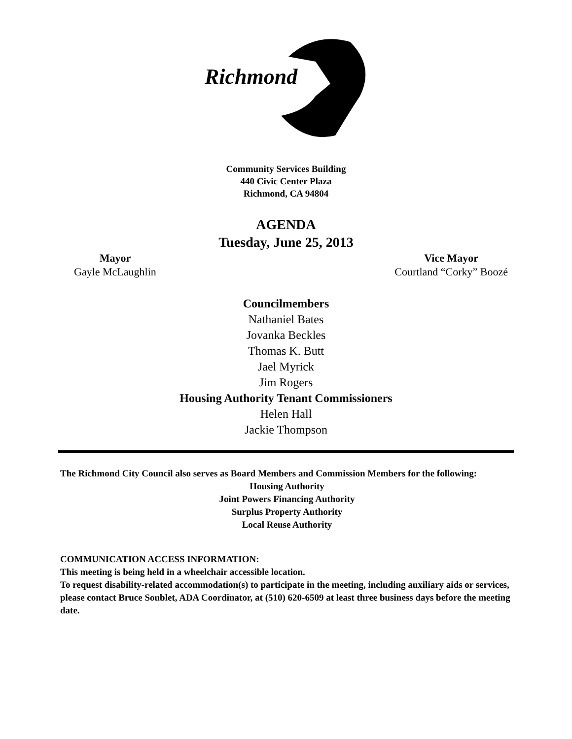Richmond
Community Services Building
440 Civic Center Plaza
Richmond, CA 94804
AGENDA
Tuesday, June 25, 2013
Mayor
Gayle McLaughlin
Vice Mayor
Courtland “Corky” Boozé
Councilmembers
Nathaniel Bates
Jovanka Beckles
Thomas K. Butt
Jael Myrick
Jim Rogers
Housing Authority Tenant Commissioners
Helen Hall
Jackie Thompson
The Richmond City Council also serves as Board Members and Commission Members for the following:
Housing Authority
Joint Powers Financing Authority
Surplus Property Authority
Local Reuse Authority
COMMUNICATION ACCESS INFORMATION:
This meeting is being held in a wheelchair accessible location.
To request disability-related accommodation(s) to participate in the meeting, including auxiliary aids or services, please contact Bruce Soublet, ADA Coordinator, at (510) 620-6509 at least three business days before the meeting date.